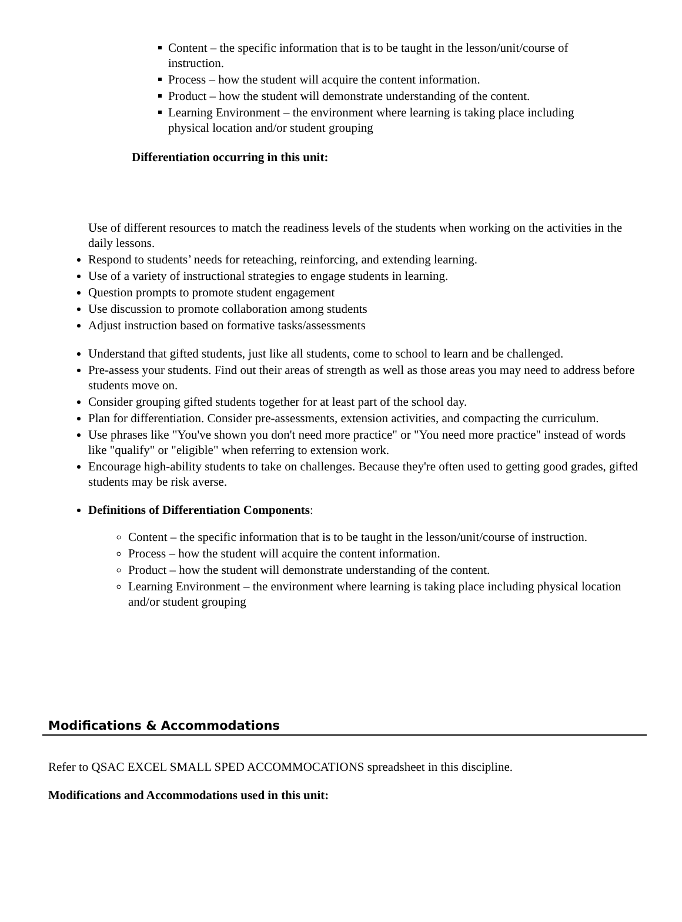Content – the specific information that is to be taught in the lesson/unit/course of instruction.
Process – how the student will acquire the content information.
Product – how the student will demonstrate understanding of the content.
Learning Environment – the environment where learning is taking place including physical location and/or student grouping
Differentiation occurring in this unit:
Use of different resources to match the readiness levels of the students when working on the activities in the daily lessons.
Respond to students’ needs for reteaching, reinforcing, and extending learning.
Use of a variety of instructional strategies to engage students in learning.
Question prompts to promote student engagement
Use discussion to promote collaboration among students
Adjust instruction based on formative tasks/assessments
Understand that gifted students, just like all students, come to school to learn and be challenged.
Pre-assess your students. Find out their areas of strength as well as those areas you may need to address before students move on.
Consider grouping gifted students together for at least part of the school day.
Plan for differentiation. Consider pre-assessments, extension activities, and compacting the curriculum.
Use phrases like "You've shown you don't need more practice" or "You need more practice" instead of words like "qualify" or "eligible" when referring to extension work.
Encourage high-ability students to take on challenges. Because they're often used to getting good grades, gifted students may be risk averse.
Definitions of Differentiation Components:
Content – the specific information that is to be taught in the lesson/unit/course of instruction.
Process – how the student will acquire the content information.
Product – how the student will demonstrate understanding of the content.
Learning Environment – the environment where learning is taking place including physical location and/or student grouping
Modifications & Accommodations
Refer to QSAC EXCEL SMALL SPED ACCOMMOCATIONS spreadsheet in this discipline.
Modifications and Accommodations used in this unit: